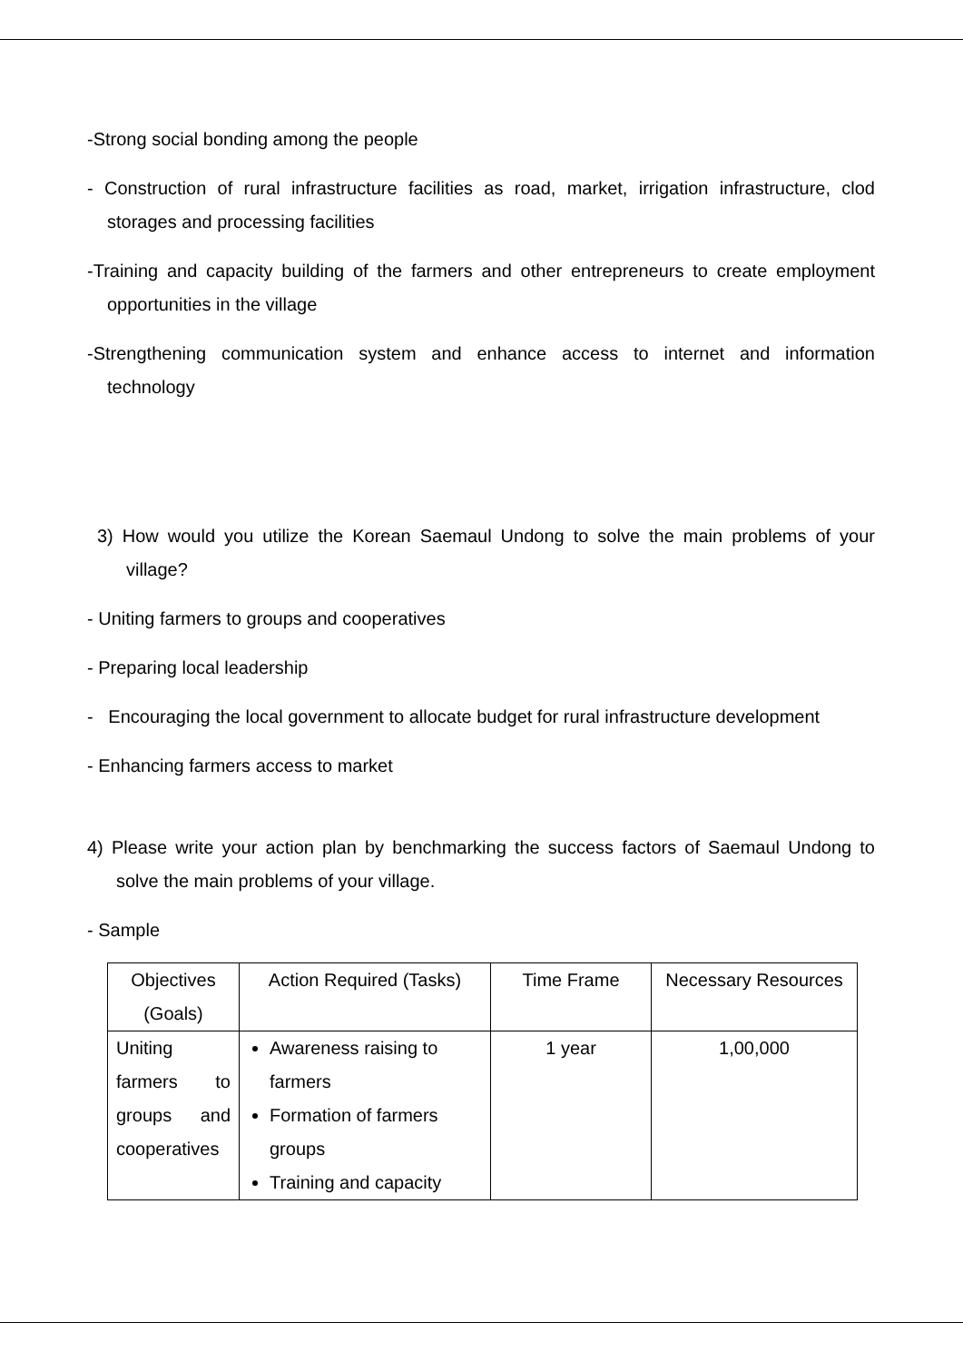-Strong social bonding among the people
- Construction of rural infrastructure facilities as road, market, irrigation infrastructure, clod storages and processing facilities
-Training and capacity building of the farmers and other entrepreneurs to create employment opportunities in the village
-Strengthening communication system and enhance access to internet and information technology
3) How would you utilize the Korean Saemaul Undong to solve the main problems of your village?
- Uniting farmers to groups and cooperatives
- Preparing local leadership
- Encouraging the local government to allocate budget for rural infrastructure development
- Enhancing farmers access to market
4) Please write your action plan by benchmarking the success factors of Saemaul Undong to solve the main problems of your village.
- Sample
| Objectives (Goals) | Action Required (Tasks) | Time Frame | Necessary Resources |
| --- | --- | --- | --- |
| Uniting farmers to groups and cooperatives | Awareness raising to farmers Formation of farmers groups Training and capacity | 1 year | 1,00,000 |